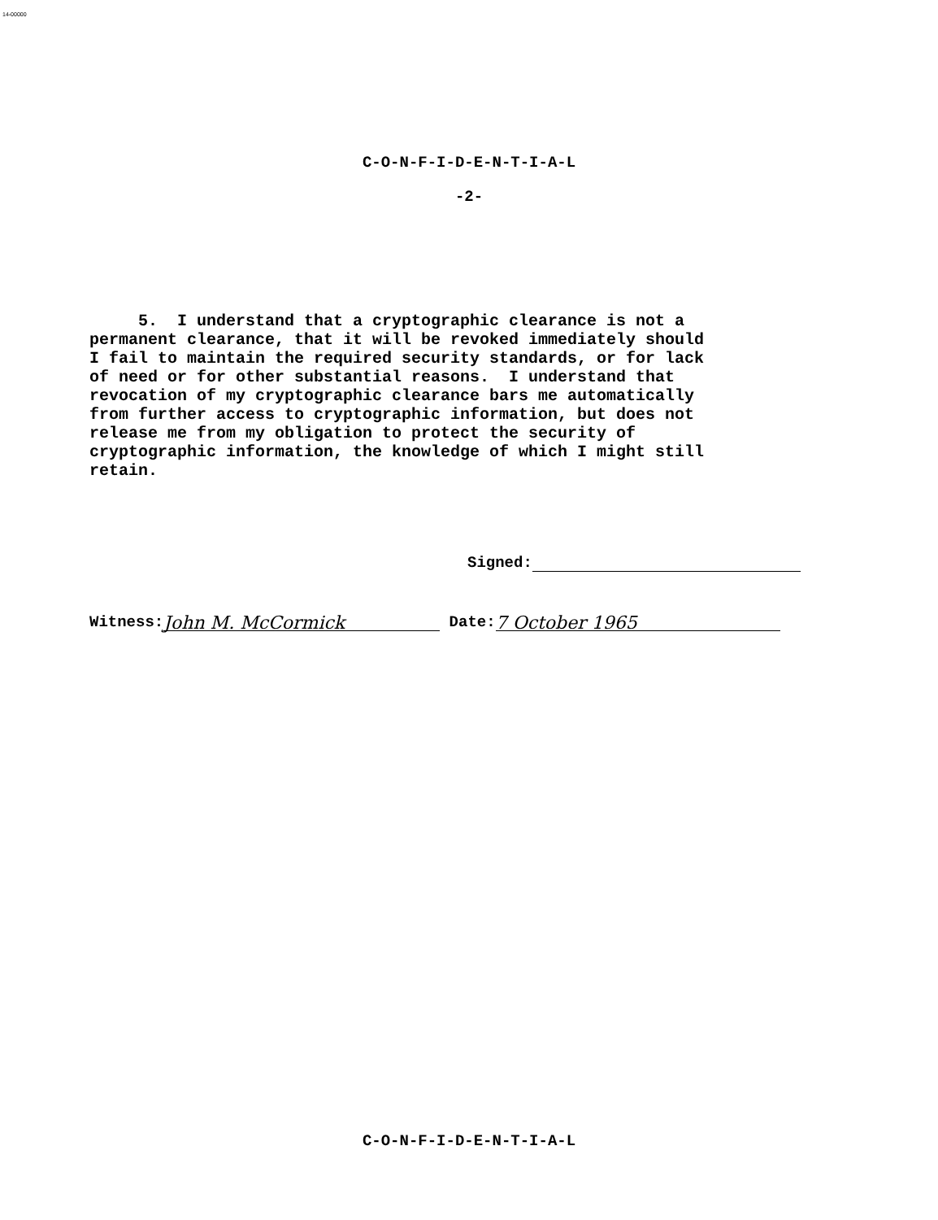14-00000
C-O-N-F-I-D-E-N-T-I-A-L
-2-
5. I understand that a cryptographic clearance is not a permanent clearance, that it will be revoked immediately should I fail to maintain the required security standards, or for lack of need or for other substantial reasons. I understand that revocation of my cryptographic clearance bars me automatically from further access to cryptographic information, but does not release me from my obligation to protect the security of cryptographic information, the knowledge of which I might still retain.
Signed:
Witness: John M. McCormick Date: 7 October 1965
C-O-N-F-I-D-E-N-T-I-A-L